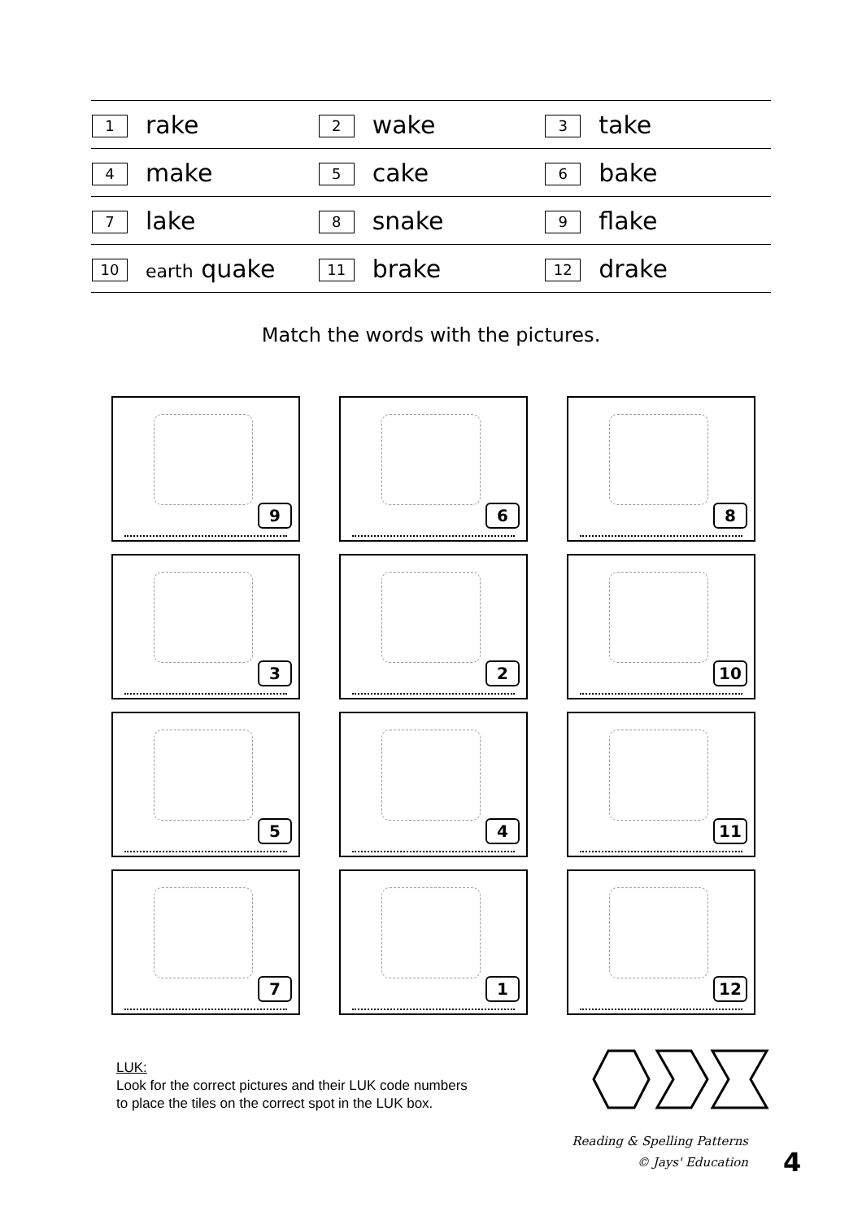| 1 rake | 2 wake | 3 take |
| 4 make | 5 cake | 6 bake |
| 7 lake | 8 snake | 9 flake |
| 10 earth quake | 11 brake | 12 drake |
Match the words with the pictures.
9
6
8
3
2
10
5
4
11
7
1
12
LUK:
Look for the correct pictures and their LUK code numbers
to place the tiles on the correct spot in the LUK box.
Reading & Spelling Patterns
© Jays' Education
4